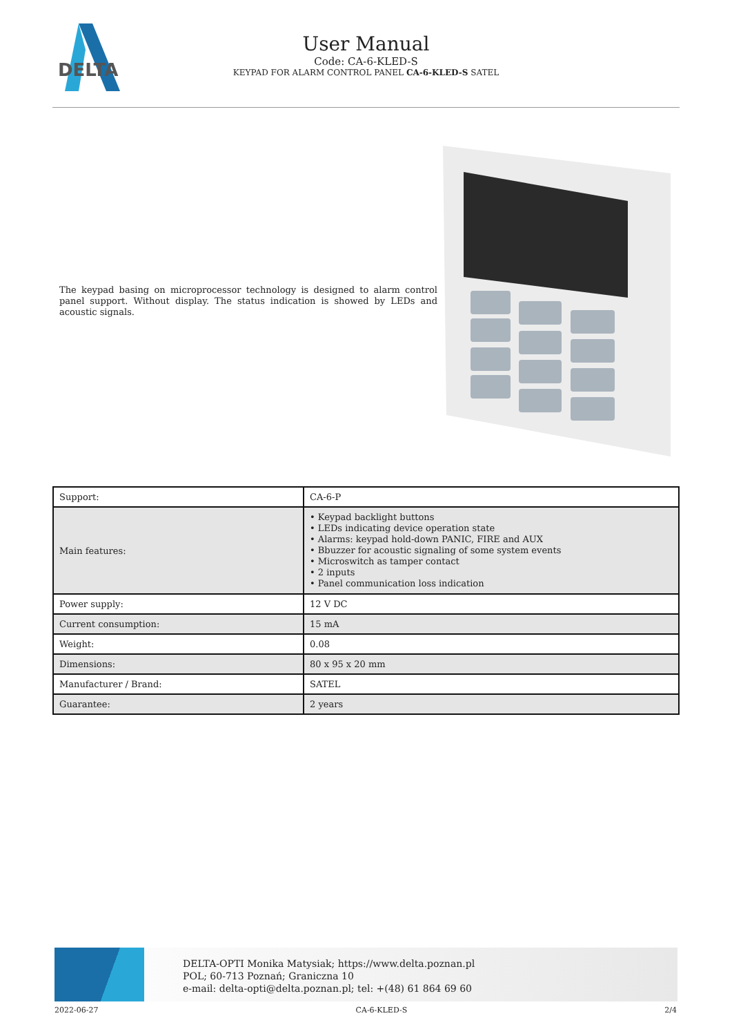DELTA
User Manual
Code: CA-6-KLED-S
KEYPAD FOR ALARM CONTROL PANEL CA-6-KLED-S SATEL
The keypad basing on microprocessor technology is designed to alarm control panel support. Without display. The status indication is showed by LEDs and acoustic signals.
| Support: | CA-6-P |
| Main features: | • Keypad backlight buttons • LEDs indicating device operation state • Alarms: keypad hold-down PANIC, FIRE and AUX • Bbuzzer for acoustic signaling of some system events • Microswitch as tamper contact • 2 inputs • Panel communication loss indication |
| Power supply: | 12 V DC |
| Current consumption: | 15 mA |
| Weight: | 0.08 |
| Dimensions: | 80 x 95 x 20 mm |
| Manufacturer / Brand: | SATEL |
| Guarantee: | 2 years |
DELTA-OPTI Monika Matysiak; https://www.delta.poznan.pl
POL; 60-713 Poznań; Graniczna 10
e-mail: delta-opti@delta.poznan.pl; tel: +(48) 61 864 69 60
2022-06-27 CA-6-KLED-S 2/4